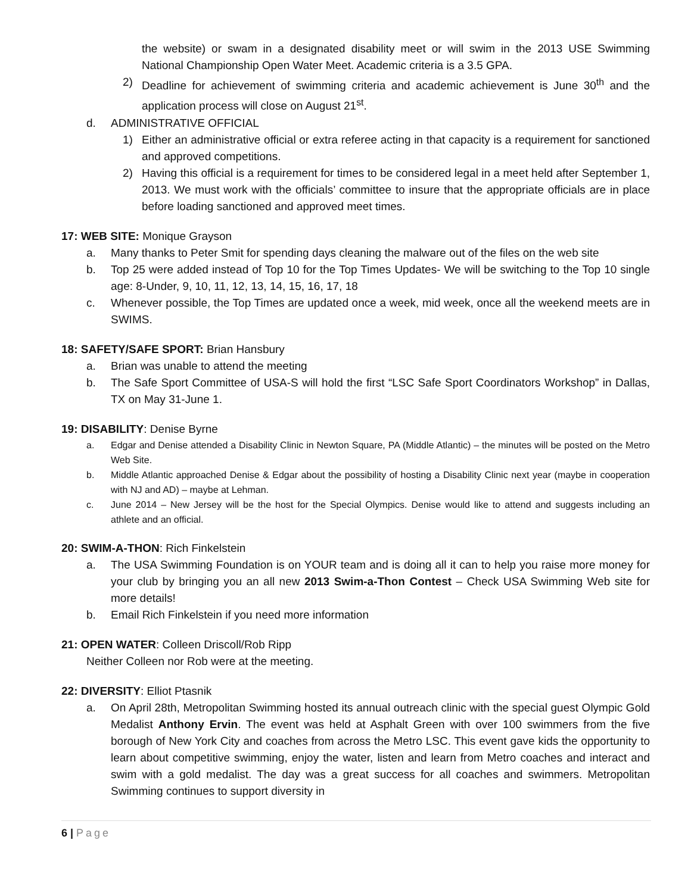the website) or swam in a designated disability meet or will swim in the 2013 USE Swimming National Championship Open Water Meet. Academic criteria is a 3.5 GPA.
2) Deadline for achievement of swimming criteria and academic achievement is June 30<sup>th</sup> and the application process will close on August 21<sup>st</sup>.
d. ADMINISTRATIVE OFFICIAL
1) Either an administrative official or extra referee acting in that capacity is a requirement for sanctioned and approved competitions.
2) Having this official is a requirement for times to be considered legal in a meet held after September 1, 2013. We must work with the officials’ committee to insure that the appropriate officials are in place before loading sanctioned and approved meet times.
17: WEB SITE: Monique Grayson
a. Many thanks to Peter Smit for spending days cleaning the malware out of the files on the web site
b. Top 25 were added instead of Top 10 for the Top Times Updates- We will be switching to the Top 10 single age: 8-Under, 9, 10, 11, 12, 13, 14, 15, 16, 17, 18
c. Whenever possible, the Top Times are updated once a week, mid week, once all the weekend meets are in SWIMS.
18: SAFETY/SAFE SPORT: Brian Hansbury
a. Brian was unable to attend the meeting
b. The Safe Sport Committee of USA-S will hold the first “LSC Safe Sport Coordinators Workshop” in Dallas, TX on May 31-June 1.
19: DISABILITY: Denise Byrne
a. Edgar and Denise attended a Disability Clinic in Newton Square, PA (Middle Atlantic) – the minutes will be posted on the Metro Web Site.
b. Middle Atlantic approached Denise & Edgar about the possibility of hosting a Disability Clinic next year (maybe in cooperation with NJ and AD) – maybe at Lehman.
c. June 2014 – New Jersey will be the host for the Special Olympics. Denise would like to attend and suggests including an athlete and an official.
20: SWIM-A-THON: Rich Finkelstein
a. The USA Swimming Foundation is on YOUR team and is doing all it can to help you raise more money for your club by bringing you an all new 2013 Swim-a-Thon Contest – Check USA Swimming Web site for more details!
b. Email Rich Finkelstein if you need more information
21: OPEN WATER: Colleen Driscoll/Rob Ripp
Neither Colleen nor Rob were at the meeting.
22: DIVERSITY: Elliot Ptasnik
a. On April 28th, Metropolitan Swimming hosted its annual outreach clinic with the special guest Olympic Gold Medalist Anthony Ervin. The event was held at Asphalt Green with over 100 swimmers from the five borough of New York City and coaches from across the Metro LSC. This event gave kids the opportunity to learn about competitive swimming, enjoy the water, listen and learn from Metro coaches and interact and swim with a gold medalist. The day was a great success for all coaches and swimmers. Metropolitan Swimming continues to support diversity in
6 | Page